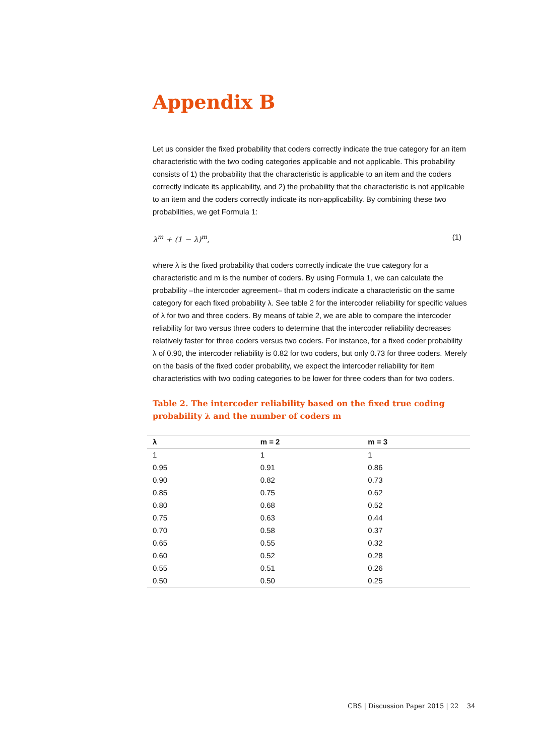Appendix B
Let us consider the fixed probability that coders correctly indicate the true category for an item characteristic with the two coding categories applicable and not applicable. This probability consists of 1) the probability that the characteristic is applicable to an item and the coders correctly indicate its applicability, and 2) the probability that the characteristic is not applicable to an item and the coders correctly indicate its non-applicability. By combining these two probabilities, we get Formula 1:
λ<sup>m</sup> + (1 − λ)<sup>m</sup>, (1)
where λ is the fixed probability that coders correctly indicate the true category for a characteristic and m is the number of coders. By using Formula 1, we can calculate the probability –the intercoder agreement– that m coders indicate a characteristic on the same category for each fixed probability λ. See table 2 for the intercoder reliability for specific values of λ for two and three coders. By means of table 2, we are able to compare the intercoder reliability for two versus three coders to determine that the intercoder reliability decreases relatively faster for three coders versus two coders. For instance, for a fixed coder probability λ of 0.90, the intercoder reliability is 0.82 for two coders, but only 0.73 for three coders. Merely on the basis of the fixed coder probability, we expect the intercoder reliability for item characteristics with two coding categories to be lower for three coders than for two coders.
Table 2. The intercoder reliability based on the fixed true coding
probability λ and the number of coders m
| λ | m = 2 | m = 3 |
| --- | --- | --- |
| 1 | 1 | 1 |
| 0.95 | 0.91 | 0.86 |
| 0.90 | 0.82 | 0.73 |
| 0.85 | 0.75 | 0.62 |
| 0.80 | 0.68 | 0.52 |
| 0.75 | 0.63 | 0.44 |
| 0.70 | 0.58 | 0.37 |
| 0.65 | 0.55 | 0.32 |
| 0.60 | 0.52 | 0.28 |
| 0.55 | 0.51 | 0.26 |
| 0.50 | 0.50 | 0.25 |
CBS | Discussion Paper 2015 | 22 34